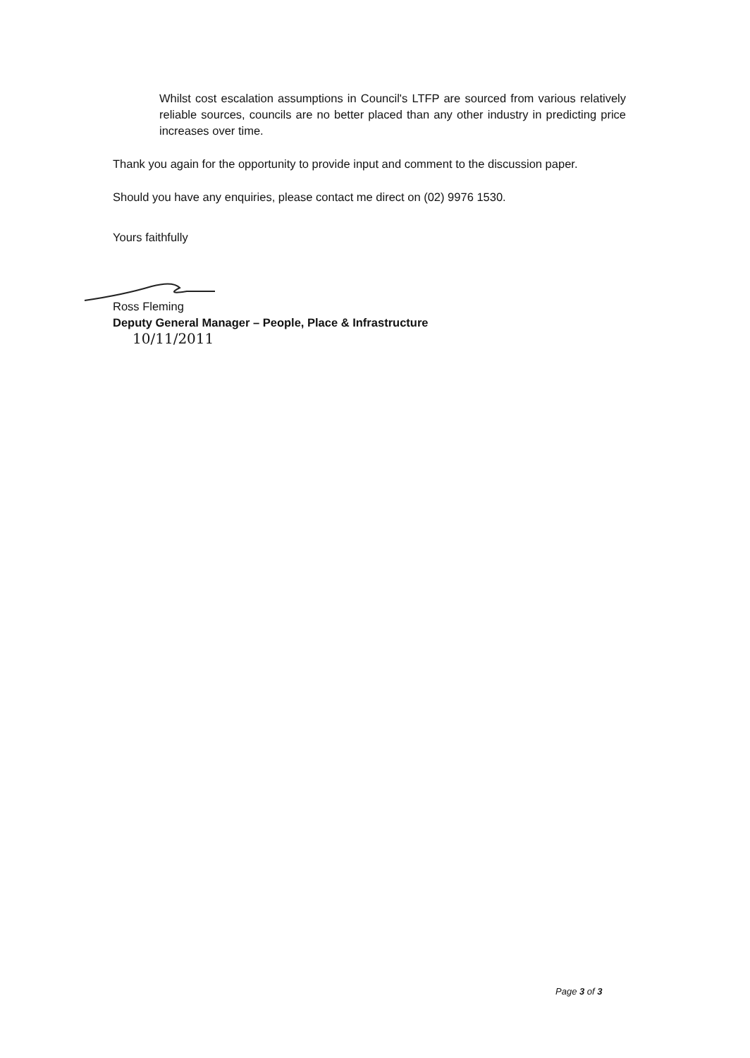Whilst cost escalation assumptions in Council's LTFP are sourced from various relatively reliable sources, councils are no better placed than any other industry in predicting price increases over time.
Thank you again for the opportunity to provide input and comment to the discussion paper.
Should you have any enquiries, please contact me direct on (02) 9976 1530.
Yours faithfully
Ross Fleming
Deputy General Manager – People, Place & Infrastructure
10/11/2011
Page 3 of 3